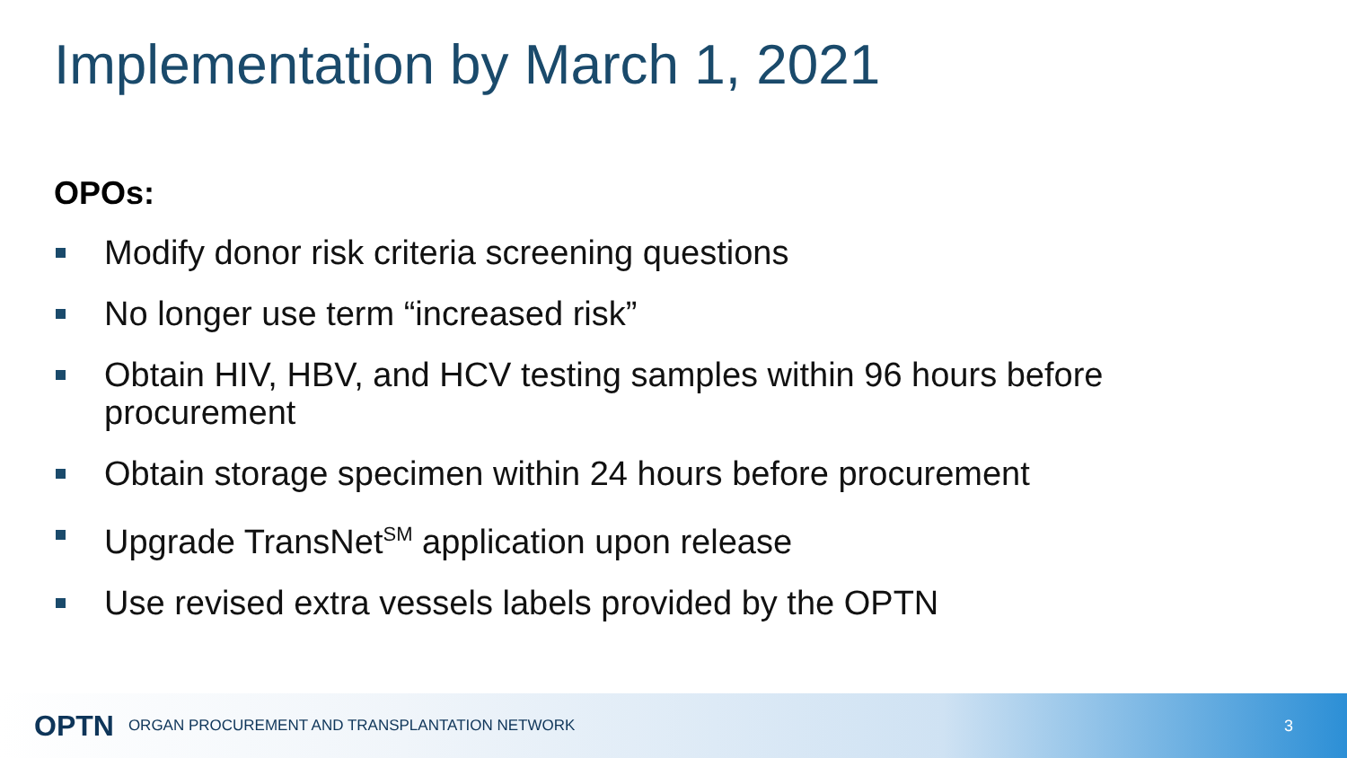Implementation by March 1, 2021
OPOs:
Modify donor risk criteria screening questions
No longer use term “increased risk”
Obtain HIV, HBV, and HCV testing samples within 96 hours before procurement
Obtain storage specimen within 24 hours before procurement
Upgrade TransNet<sup>SM</sup> application upon release
Use revised extra vessels labels provided by the OPTN
OPTN ORGAN PROCUREMENT AND TRANSPLANTATION NETWORK 3